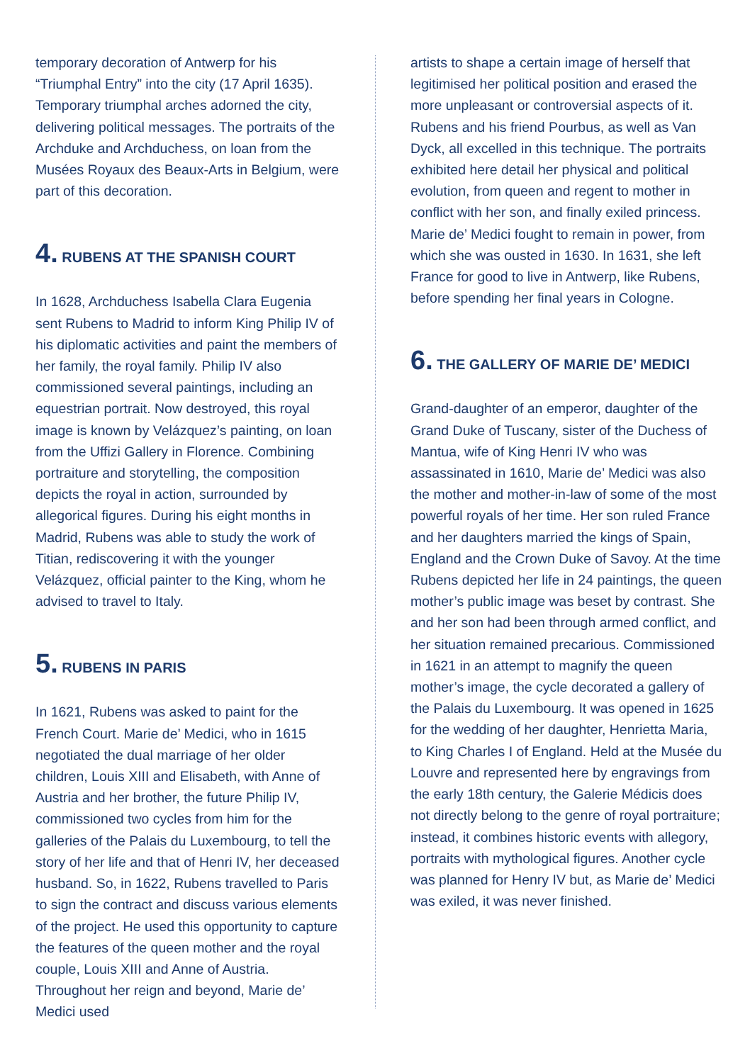temporary decoration of Antwerp for his “Triumphal Entry” into the city (17 April 1635). Temporary triumphal arches adorned the city, delivering political messages. The portraits of the Archduke and Archduchess, on loan from the Musées Royaux des Beaux-Arts in Belgium, were part of this decoration.
4. RUBENS AT THE SPANISH COURT
In 1628, Archduchess Isabella Clara Eugenia sent Rubens to Madrid to inform King Philip IV of his diplomatic activities and paint the members of her family, the royal family. Philip IV also commissioned several paintings, including an equestrian portrait. Now destroyed, this royal image is known by Velázquez’s painting, on loan from the Uffizi Gallery in Florence. Combining portraiture and storytelling, the composition depicts the royal in action, surrounded by allegorical figures. During his eight months in Madrid, Rubens was able to study the work of Titian, rediscovering it with the younger Velázquez, official painter to the King, whom he advised to travel to Italy.
5. RUBENS IN PARIS
In 1621, Rubens was asked to paint for the French Court. Marie de’ Medici, who in 1615 negotiated the dual marriage of her older children, Louis XIII and Elisabeth, with Anne of Austria and her brother, the future Philip IV, commissioned two cycles from him for the galleries of the Palais du Luxembourg, to tell the story of her life and that of Henri IV, her deceased husband. So, in 1622, Rubens travelled to Paris to sign the contract and discuss various elements of the project. He used this opportunity to capture the features of the queen mother and the royal couple, Louis XIII and Anne of Austria. Throughout her reign and beyond, Marie de’ Medici used
artists to shape a certain image of herself that legitimised her political position and erased the more unpleasant or controversial aspects of it. Rubens and his friend Pourbus, as well as Van Dyck, all excelled in this technique. The portraits exhibited here detail her physical and political evolution, from queen and regent to mother in conflict with her son, and finally exiled princess. Marie de’ Medici fought to remain in power, from which she was ousted in 1630. In 1631, she left France for good to live in Antwerp, like Rubens, before spending her final years in Cologne.
6. THE GALLERY OF MARIE DE’ MEDICI
Grand-daughter of an emperor, daughter of the Grand Duke of Tuscany, sister of the Duchess of Mantua, wife of King Henri IV who was assassinated in 1610, Marie de’ Medici was also the mother and mother-in-law of some of the most powerful royals of her time. Her son ruled France and her daughters married the kings of Spain, England and the Crown Duke of Savoy. At the time Rubens depicted her life in 24 paintings, the queen mother’s public image was beset by contrast. She and her son had been through armed conflict, and her situation remained precarious. Commissioned in 1621 in an attempt to magnify the queen mother’s image, the cycle decorated a gallery of the Palais du Luxembourg. It was opened in 1625 for the wedding of her daughter, Henrietta Maria, to King Charles I of England. Held at the Musée du Louvre and represented here by engravings from the early 18th century, the Galerie Médicis does not directly belong to the genre of royal portraiture; instead, it combines historic events with allegory, portraits with mythological figures. Another cycle was planned for Henry IV but, as Marie de’ Medici was exiled, it was never finished.